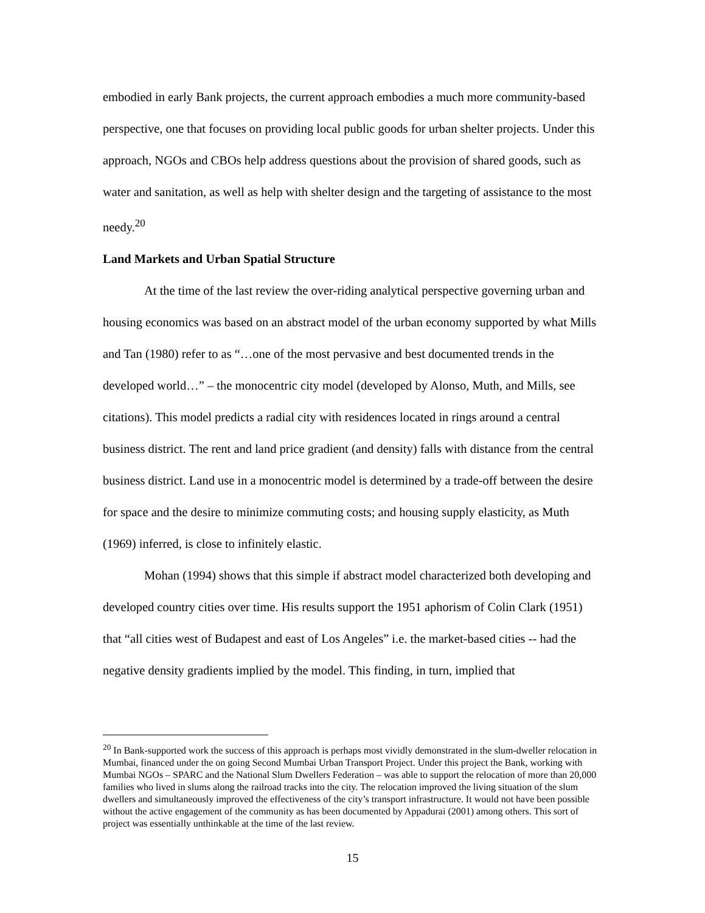embodied in early Bank projects, the current approach embodies a much more community-based perspective, one that focuses on providing local public goods for urban shelter projects. Under this approach, NGOs and CBOs help address questions about the provision of shared goods, such as water and sanitation, as well as help with shelter design and the targeting of assistance to the most needy.<sup>20</sup>
Land Markets and Urban Spatial Structure
At the time of the last review the over-riding analytical perspective governing urban and housing economics was based on an abstract model of the urban economy supported by what Mills and Tan (1980) refer to as “…one of the most pervasive and best documented trends in the developed world…” – the monocentric city model (developed by Alonso, Muth, and Mills, see citations). This model predicts a radial city with residences located in rings around a central business district. The rent and land price gradient (and density) falls with distance from the central business district. Land use in a monocentric model is determined by a trade-off between the desire for space and the desire to minimize commuting costs; and housing supply elasticity, as Muth (1969) inferred, is close to infinitely elastic.
Mohan (1994) shows that this simple if abstract model characterized both developing and developed country cities over time. His results support the 1951 aphorism of Colin Clark (1951) that “all cities west of Budapest and east of Los Angeles” i.e. the market-based cities -- had the negative density gradients implied by the model. This finding, in turn, implied that
<sup>20</sup> In Bank-supported work the success of this approach is perhaps most vividly demonstrated in the slum-dweller relocation in Mumbai, financed under the on going Second Mumbai Urban Transport Project. Under this project the Bank, working with Mumbai NGOs – SPARC and the National Slum Dwellers Federation – was able to support the relocation of more than 20,000 families who lived in slums along the railroad tracks into the city. The relocation improved the living situation of the slum dwellers and simultaneously improved the effectiveness of the city’s transport infrastructure. It would not have been possible without the active engagement of the community as has been documented by Appadurai (2001) among others. This sort of project was essentially unthinkable at the time of the last review.
15